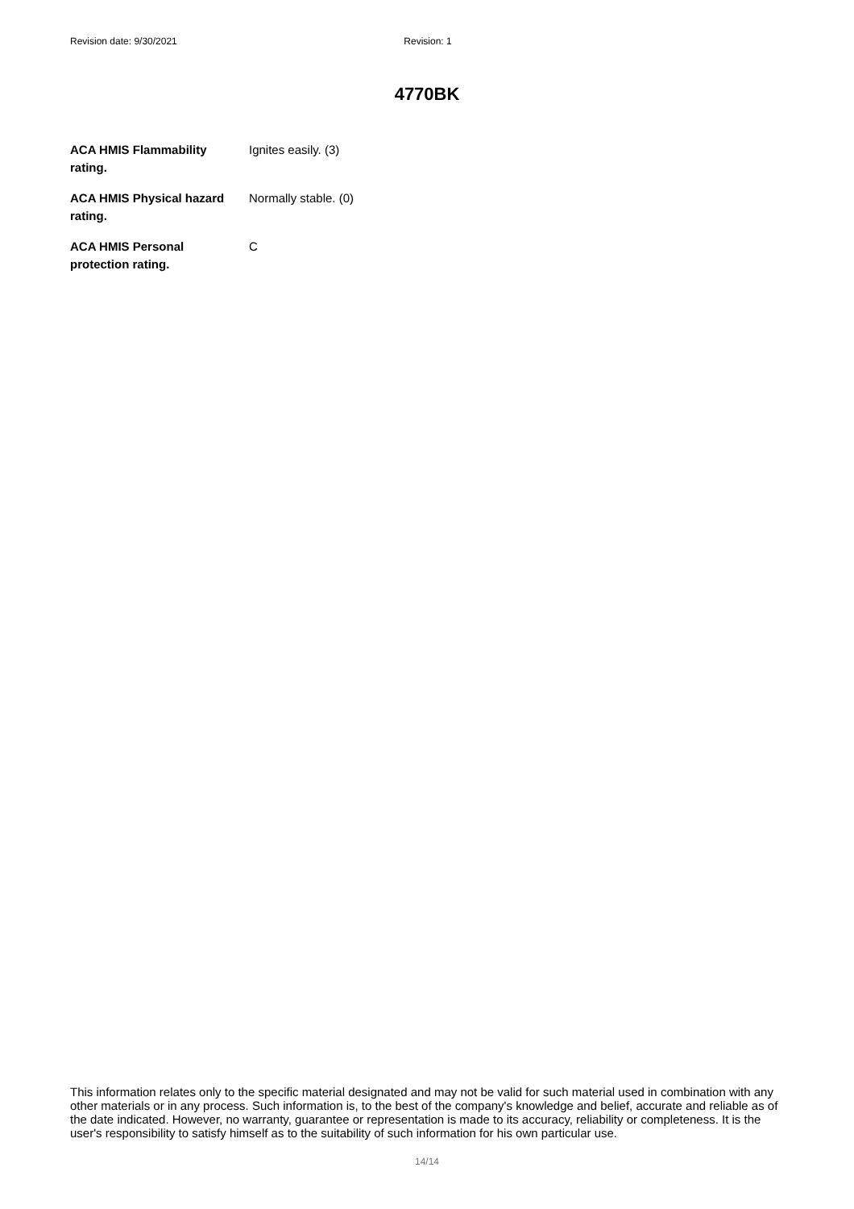Revision date: 9/30/2021 Revision: 1
4770BK
ACA HMIS Flammability
rating.
Ignites easily. (3)
ACA HMIS Physical hazard
rating.
Normally stable. (0)
ACA HMIS Personal
protection rating.
C
This information relates only to the specific material designated and may not be valid for such material used in combination with any other materials or in any process. Such information is, to the best of the company's knowledge and belief, accurate and reliable as of the date indicated. However, no warranty, guarantee or representation is made to its accuracy, reliability or completeness. It is the user's responsibility to satisfy himself as to the suitability of such information for his own particular use.
14/14